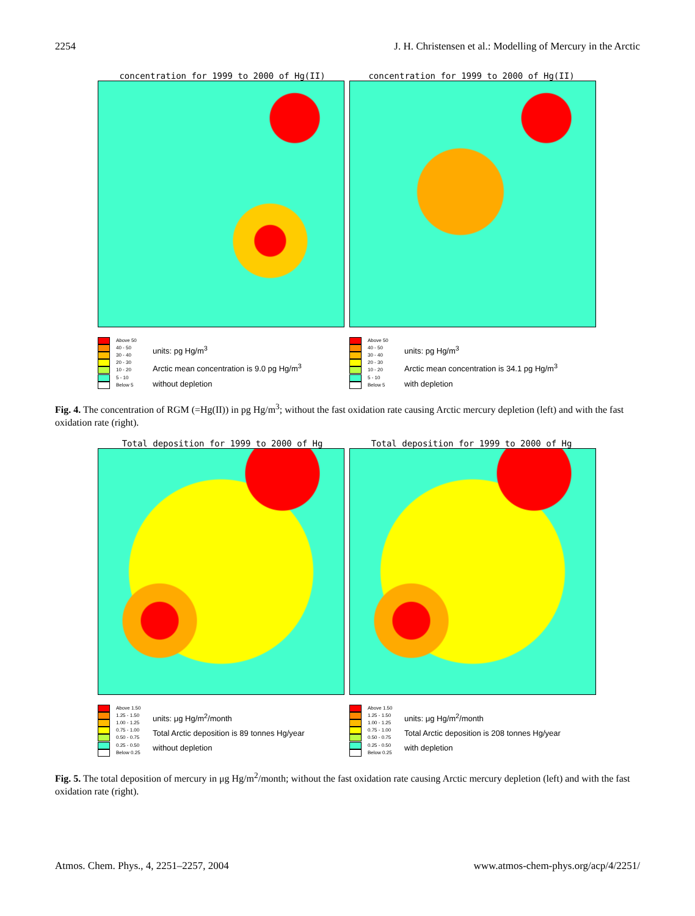2254 J. H. Christensen et al.: Modelling of Mercury in the Arctic
concentration for 1999 to 2000 of Hg(II) concentration for 1999 to 2000 of Hg(II)
Above 50
40 - 50
30 - 40
20 - 30
10 - 20
5 - 10
Below 5
units: pg Hg/m<sup>3</sup>
Arctic mean concentration is 9.0 pg Hg/m<sup>3</sup>
without depletion
Above 50
40 - 50
30 - 40
20 - 30
10 - 20
5 - 10
Below 5
units: pg Hg/m<sup>3</sup>
Arctic mean concentration is 34.1 pg Hg/m<sup>3</sup>
with depletion
Fig. 4. The concentration of RGM (=Hg(II)) in pg Hg/m<sup>3</sup>; without the fast oxidation rate causing Arctic mercury depletion (left) and with the fast oxidation rate (right).
Total deposition for 1999 to 2000 of Hg Total deposition for 1999 to 2000 of Hg
Above 1.50
1.25 - 1.50
1.00 - 1.25
0.75 - 1.00
0.50 - 0.75
0.25 - 0.50
Below 0.25
units: μg Hg/m<sup>2</sup>/month
Total Arctic deposition is 89 tonnes Hg/year
without depletion
Above 1.50
1.25 - 1.50
1.00 - 1.25
0.75 - 1.00
0.50 - 0.75
0.25 - 0.50
Below 0.25
units: μg Hg/m<sup>2</sup>/month
Total Arctic deposition is 208 tonnes Hg/year
with depletion
Fig. 5. The total deposition of mercury in μg Hg/m<sup>2</sup>/month; without the fast oxidation rate causing Arctic mercury depletion (left) and with the fast oxidation rate (right).
Atmos. Chem. Phys., 4, 2251–2257, 2004 www.atmos-chem-phys.org/acp/4/2251/